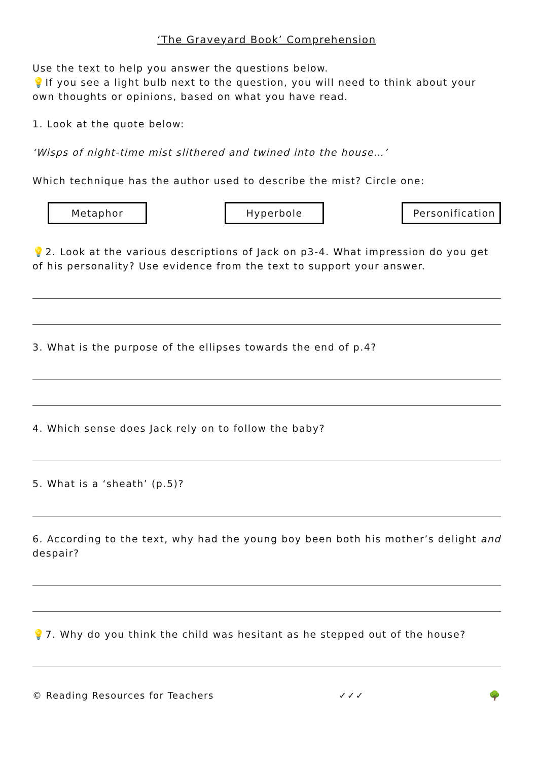‘The Graveyard Book’ Comprehension
Use the text to help you answer the questions below.
💡If you see a light bulb next to the question, you will need to think about your own thoughts or opinions, based on what you have read.
1. Look at the quote below:
‘Wisps of night-time mist slithered and twined into the house…’
Which technique has the author used to describe the mist? Circle one:
Metaphor Hyperbole Personification
💡2. Look at the various descriptions of Jack on p3-4. What impression do you get of his personality? Use evidence from the text to support your answer.
3. What is the purpose of the ellipses towards the end of p.4?
4. Which sense does Jack rely on to follow the baby?
5. What is a ‘sheath’ (p.5)?
6. According to the text, why had the young boy been both his mother’s delight and despair?
💡7. Why do you think the child was hesitant as he stepped out of the house?
© Reading Resources for Teachers ✓✓✓ 🌳